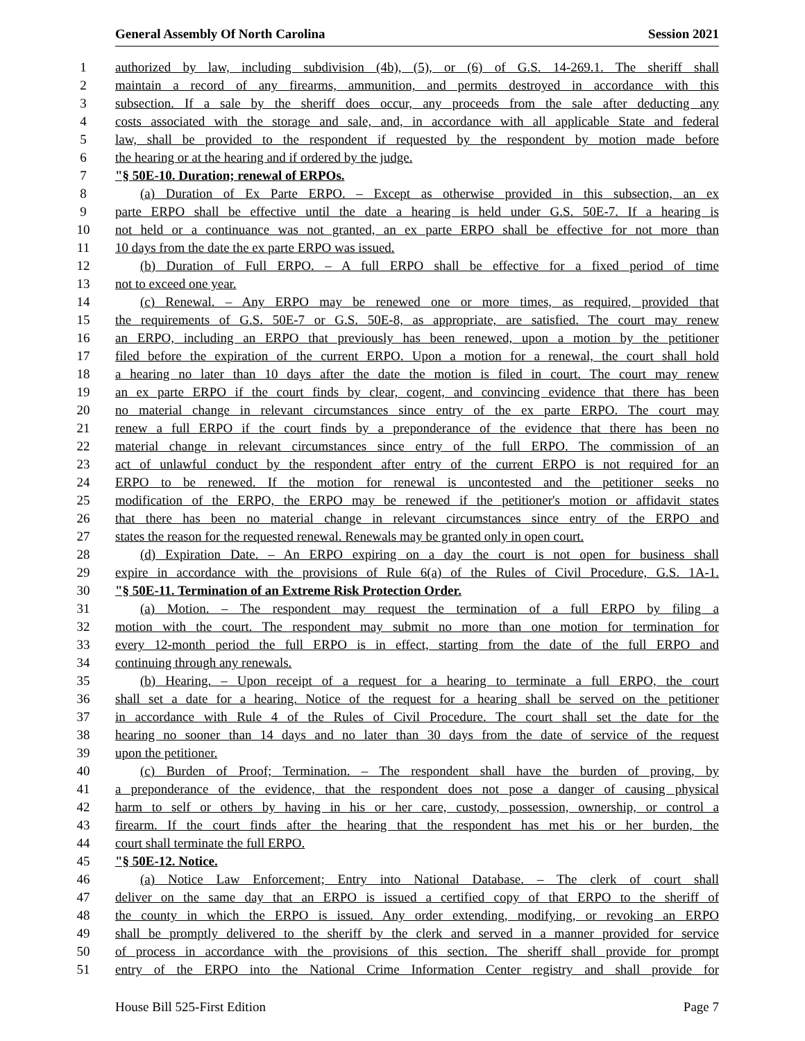General Assembly Of North Carolina Session 2021
1 authorized by law, including subdivision (4b), (5), or (6) of G.S. 14-269.1. The sheriff shall
2 maintain a record of any firearms, ammunition, and permits destroyed in accordance with this
3 subsection. If a sale by the sheriff does occur, any proceeds from the sale after deducting any
4 costs associated with the storage and sale, and, in accordance with all applicable State and federal
5 law, shall be provided to the respondent if requested by the respondent by motion made before
6 the hearing or at the hearing and if ordered by the judge.
7 "§ 50E-10. Duration; renewal of ERPOs.
8 (a) Duration of Ex Parte ERPO. – Except as otherwise provided in this subsection, an ex
9 parte ERPO shall be effective until the date a hearing is held under G.S. 50E-7. If a hearing is
10 not held or a continuance was not granted, an ex parte ERPO shall be effective for not more than
11 10 days from the date the ex parte ERPO was issued.
12 (b) Duration of Full ERPO. – A full ERPO shall be effective for a fixed period of time
13 not to exceed one year.
14 (c) Renewal. – Any ERPO may be renewed one or more times, as required, provided that
15 the requirements of G.S. 50E-7 or G.S. 50E-8, as appropriate, are satisfied. The court may renew
16 an ERPO, including an ERPO that previously has been renewed, upon a motion by the petitioner
17 filed before the expiration of the current ERPO. Upon a motion for a renewal, the court shall hold
18 a hearing no later than 10 days after the date the motion is filed in court. The court may renew
19 an ex parte ERPO if the court finds by clear, cogent, and convincing evidence that there has been
20 no material change in relevant circumstances since entry of the ex parte ERPO. The court may
21 renew a full ERPO if the court finds by a preponderance of the evidence that there has been no
22 material change in relevant circumstances since entry of the full ERPO. The commission of an
23 act of unlawful conduct by the respondent after entry of the current ERPO is not required for an
24 ERPO to be renewed. If the motion for renewal is uncontested and the petitioner seeks no
25 modification of the ERPO, the ERPO may be renewed if the petitioner's motion or affidavit states
26 that there has been no material change in relevant circumstances since entry of the ERPO and
27 states the reason for the requested renewal. Renewals may be granted only in open court.
28 (d) Expiration Date. – An ERPO expiring on a day the court is not open for business shall
29 expire in accordance with the provisions of Rule 6(a) of the Rules of Civil Procedure, G.S. 1A-1.
30 "§ 50E-11. Termination of an Extreme Risk Protection Order.
31 (a) Motion. – The respondent may request the termination of a full ERPO by filing a
32 motion with the court. The respondent may submit no more than one motion for termination for
33 every 12-month period the full ERPO is in effect, starting from the date of the full ERPO and
34 continuing through any renewals.
35 (b) Hearing. – Upon receipt of a request for a hearing to terminate a full ERPO, the court
36 shall set a date for a hearing. Notice of the request for a hearing shall be served on the petitioner
37 in accordance with Rule 4 of the Rules of Civil Procedure. The court shall set the date for the
38 hearing no sooner than 14 days and no later than 30 days from the date of service of the request
39 upon the petitioner.
40 (c) Burden of Proof; Termination. – The respondent shall have the burden of proving, by
41 a preponderance of the evidence, that the respondent does not pose a danger of causing physical
42 harm to self or others by having in his or her care, custody, possession, ownership, or control a
43 firearm. If the court finds after the hearing that the respondent has met his or her burden, the
44 court shall terminate the full ERPO.
45 "§ 50E-12. Notice.
46 (a) Notice Law Enforcement; Entry into National Database. – The clerk of court shall
47 deliver on the same day that an ERPO is issued a certified copy of that ERPO to the sheriff of
48 the county in which the ERPO is issued. Any order extending, modifying, or revoking an ERPO
49 shall be promptly delivered to the sheriff by the clerk and served in a manner provided for service
50 of process in accordance with the provisions of this section. The sheriff shall provide for prompt
51 entry of the ERPO into the National Crime Information Center registry and shall provide for
House Bill 525-First Edition Page 7